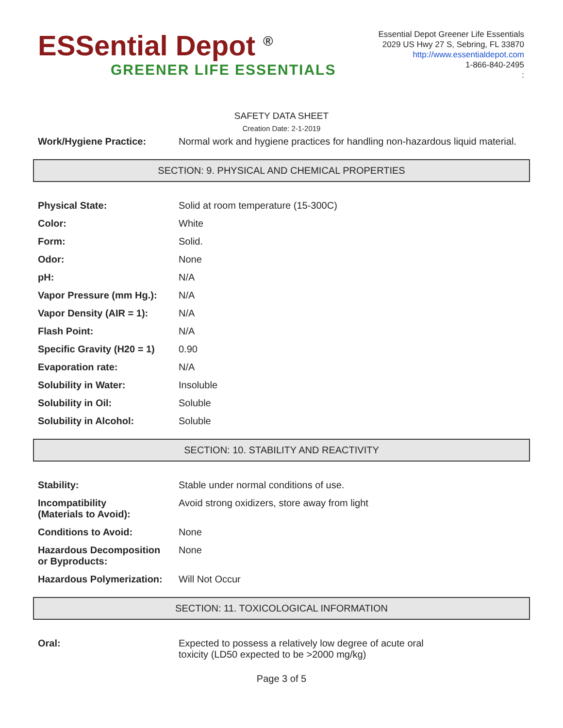ESSential Depot <sup>®</sup>
GREENER LIFE ESSENTIALS
Essential Depot Greener Life Essentials
2029 US Hwy 27 S, Sebring, FL 33870
http://www.essentialdepot.com
1-866-840-2495
:
SAFETY DATA SHEET
Creation Date: 2-1-2019
| Work/Hygiene Practice: | Normal work and hygiene practices for handling non-hazardous liquid material. |
SECTION: 9. PHYSICAL AND CHEMICAL PROPERTIES
| Physical State: | Solid at room temperature (15-300C) |
| Color: | White |
| Form: | Solid. |
| Odor: | None |
| pH: | N/A |
| Vapor Pressure (mm Hg.): | N/A |
| Vapor Density (AIR = 1): | N/A |
| Flash Point: | N/A |
| Specific Gravity (H20 = 1) | 0.90 |
| Evaporation rate: | N/A |
| Solubility in Water: | Insoluble |
| Solubility in Oil: | Soluble |
| Solubility in Alcohol: | Soluble |
SECTION: 10. STABILITY AND REACTIVITY
| Stability: | Stable under normal conditions of use. |
| Incompatibility (Materials to Avoid): | Avoid strong oxidizers, store away from light |
| Conditions to Avoid: | None |
| Hazardous Decomposition or Byproducts: | None |
| Hazardous Polymerization: | Will Not Occur |
SECTION: 11. TOXICOLOGICAL INFORMATION
| Oral: | Expected to possess a relatively low degree of acute oral toxicity (LD50 expected to be >2000 mg/kg) |
Page 3 of 5